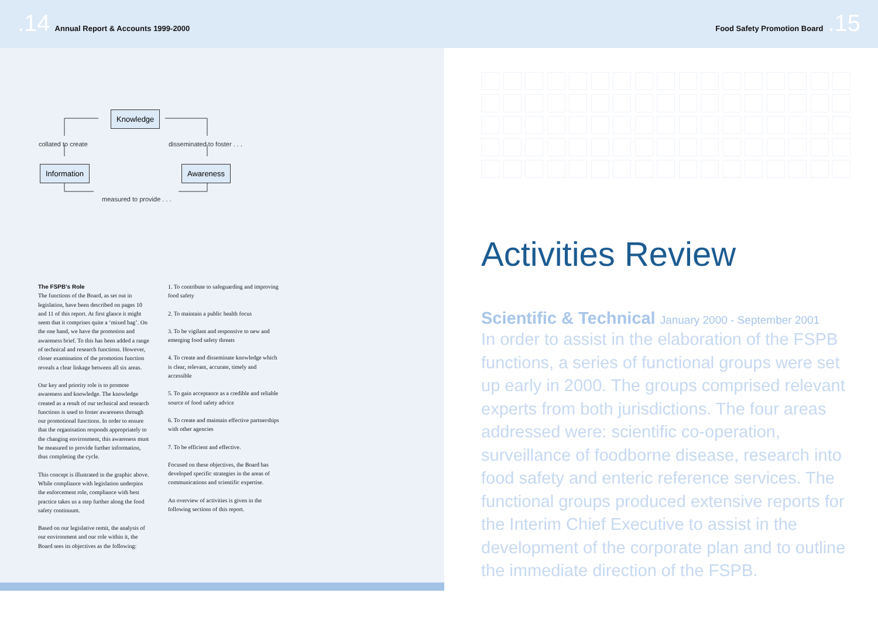.14 Annual Report & Accounts 1999-2000
Food Safety Promotion Board.15
Knowledge
collated to create disseminated to foster . . .
Information Awareness
measured to provide . . .
The FSPB's Role
The functions of the Board, as set out in legislation, have been described on pages 10 and 11 of this report. At first glance it might seem that it comprises quite a ‘mixed bag’. On the one hand, we have the promotion and awareness brief. To this has been added a range of technical and research functions. However, closer examination of the promotion function reveals a clear linkage between all six areas.
Our key and priority role is to promote awareness and knowledge. The knowledge created as a result of our technical and research functions is used to foster awareness through our promotional functions. In order to ensure that the organisation responds appropriately to the changing environment, this awareness must be measured to provide further information, thus completing the cycle.
This concept is illustrated in the graphic above. While compliance with legislation underpins the enforcement role, compliance with best practice takes us a step further along the food safety continuum.
Based on our legislative remit, the analysis of our environment and our role within it, the Board sees its objectives as the following:
1. To contribute to safeguarding and improving food safety
2. To maintain a public health focus
3. To be vigilant and responsive to new and emerging food safety threats
4. To create and disseminate knowledge which is clear, relevant, accurate, timely and accessible
5. To gain acceptance as a credible and reliable source of food safety advice
6. To create and maintain effective partnerships with other agencies
7. To be efficient and effective.
Focused on these objectives, the Board has developed specific strategies in the areas of communications and scientific expertise.
An overview of activities is given in the following sections of this report.
Activities Review
Scientific & Technical January 2000 - September 2001
In order to assist in the elaboration of the FSPB functions, a series of functional groups were set up early in 2000. The groups comprised relevant experts from both jurisdictions. The four areas addressed were: scientific co-operation, surveillance of foodborne disease, research into food safety and enteric reference services. The functional groups produced extensive reports for the Interim Chief Executive to assist in the development of the corporate plan and to outline the immediate direction of the FSPB.